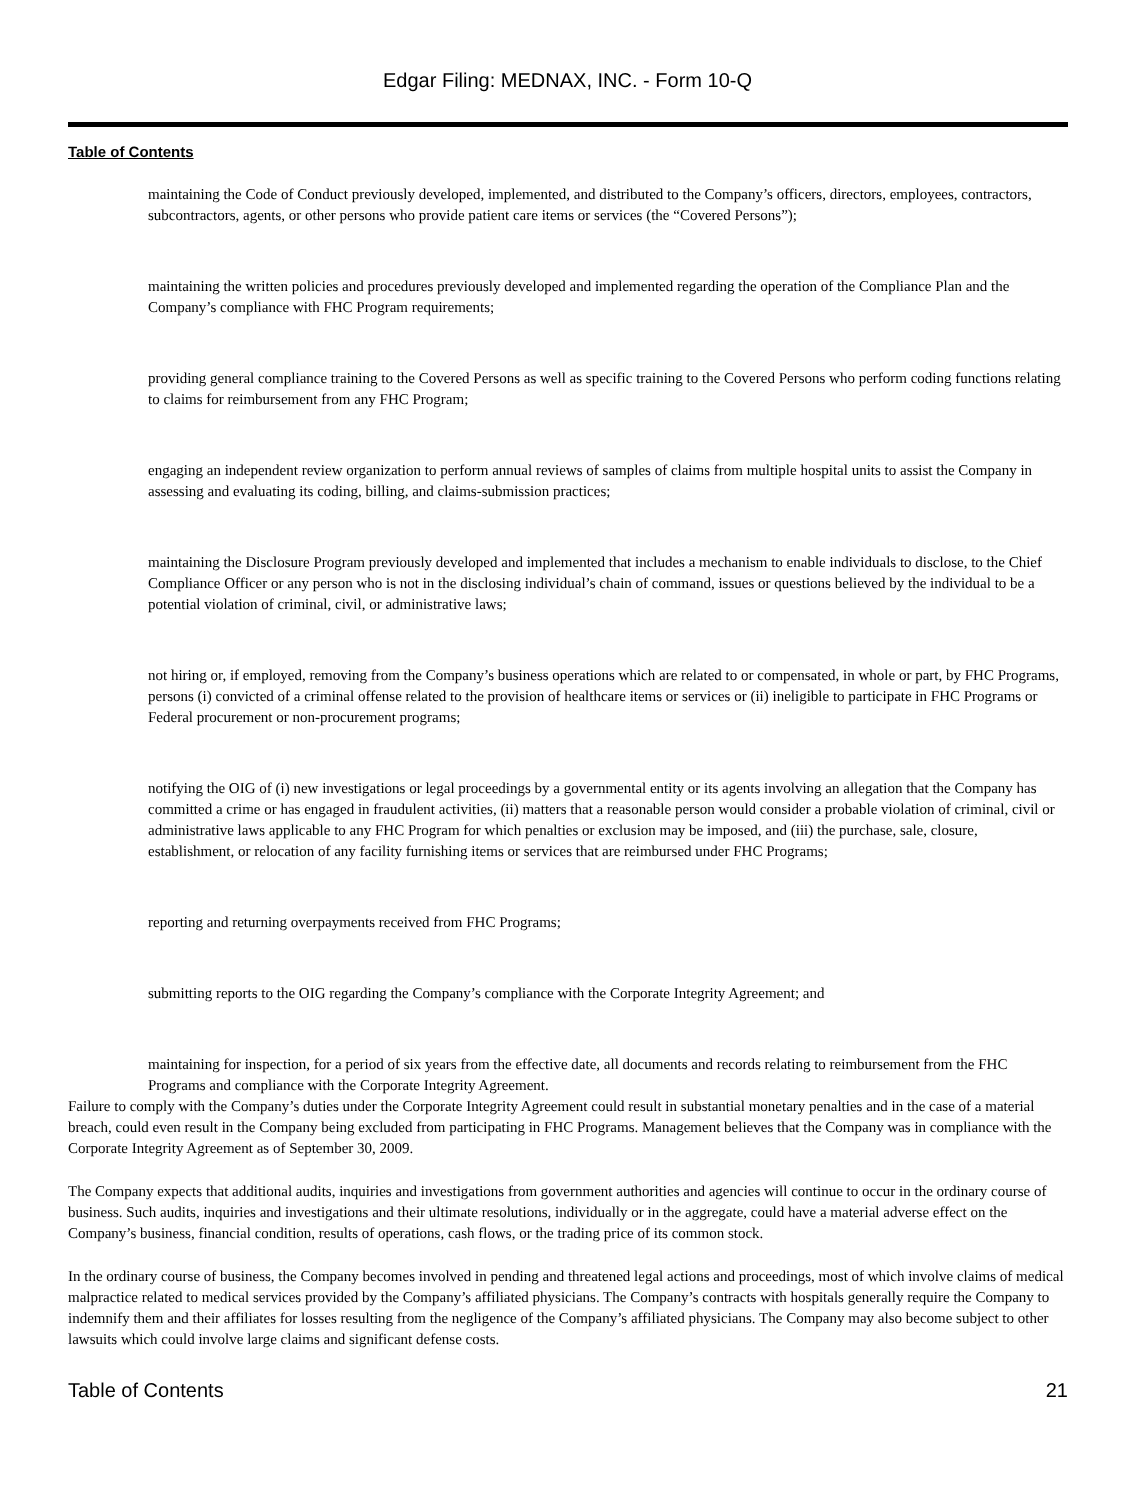Edgar Filing: MEDNAX, INC. - Form 10-Q
Table of Contents
maintaining the Code of Conduct previously developed, implemented, and distributed to the Company’s officers, directors, employees, contractors, subcontractors, agents, or other persons who provide patient care items or services (the “Covered Persons”);
maintaining the written policies and procedures previously developed and implemented regarding the operation of the Compliance Plan and the Company’s compliance with FHC Program requirements;
providing general compliance training to the Covered Persons as well as specific training to the Covered Persons who perform coding functions relating to claims for reimbursement from any FHC Program;
engaging an independent review organization to perform annual reviews of samples of claims from multiple hospital units to assist the Company in assessing and evaluating its coding, billing, and claims-submission practices;
maintaining the Disclosure Program previously developed and implemented that includes a mechanism to enable individuals to disclose, to the Chief Compliance Officer or any person who is not in the disclosing individual’s chain of command, issues or questions believed by the individual to be a potential violation of criminal, civil, or administrative laws;
not hiring or, if employed, removing from the Company’s business operations which are related to or compensated, in whole or part, by FHC Programs, persons (i) convicted of a criminal offense related to the provision of healthcare items or services or (ii) ineligible to participate in FHC Programs or Federal procurement or non-procurement programs;
notifying the OIG of (i) new investigations or legal proceedings by a governmental entity or its agents involving an allegation that the Company has committed a crime or has engaged in fraudulent activities, (ii) matters that a reasonable person would consider a probable violation of criminal, civil or administrative laws applicable to any FHC Program for which penalties or exclusion may be imposed, and (iii) the purchase, sale, closure, establishment, or relocation of any facility furnishing items or services that are reimbursed under FHC Programs;
reporting and returning overpayments received from FHC Programs;
submitting reports to the OIG regarding the Company’s compliance with the Corporate Integrity Agreement; and
maintaining for inspection, for a period of six years from the effective date, all documents and records relating to reimbursement from the FHC Programs and compliance with the Corporate Integrity Agreement.
Failure to comply with the Company’s duties under the Corporate Integrity Agreement could result in substantial monetary penalties and in the case of a material breach, could even result in the Company being excluded from participating in FHC Programs. Management believes that the Company was in compliance with the Corporate Integrity Agreement as of September 30, 2009.
The Company expects that additional audits, inquiries and investigations from government authorities and agencies will continue to occur in the ordinary course of business. Such audits, inquiries and investigations and their ultimate resolutions, individually or in the aggregate, could have a material adverse effect on the Company’s business, financial condition, results of operations, cash flows, or the trading price of its common stock.
In the ordinary course of business, the Company becomes involved in pending and threatened legal actions and proceedings, most of which involve claims of medical malpractice related to medical services provided by the Company’s affiliated physicians. The Company’s contracts with hospitals generally require the Company to indemnify them and their affiliates for losses resulting from the negligence of the Company’s affiliated physicians. The Company may also become subject to other lawsuits which could involve large claims and significant defense costs.
Table of Contents 21